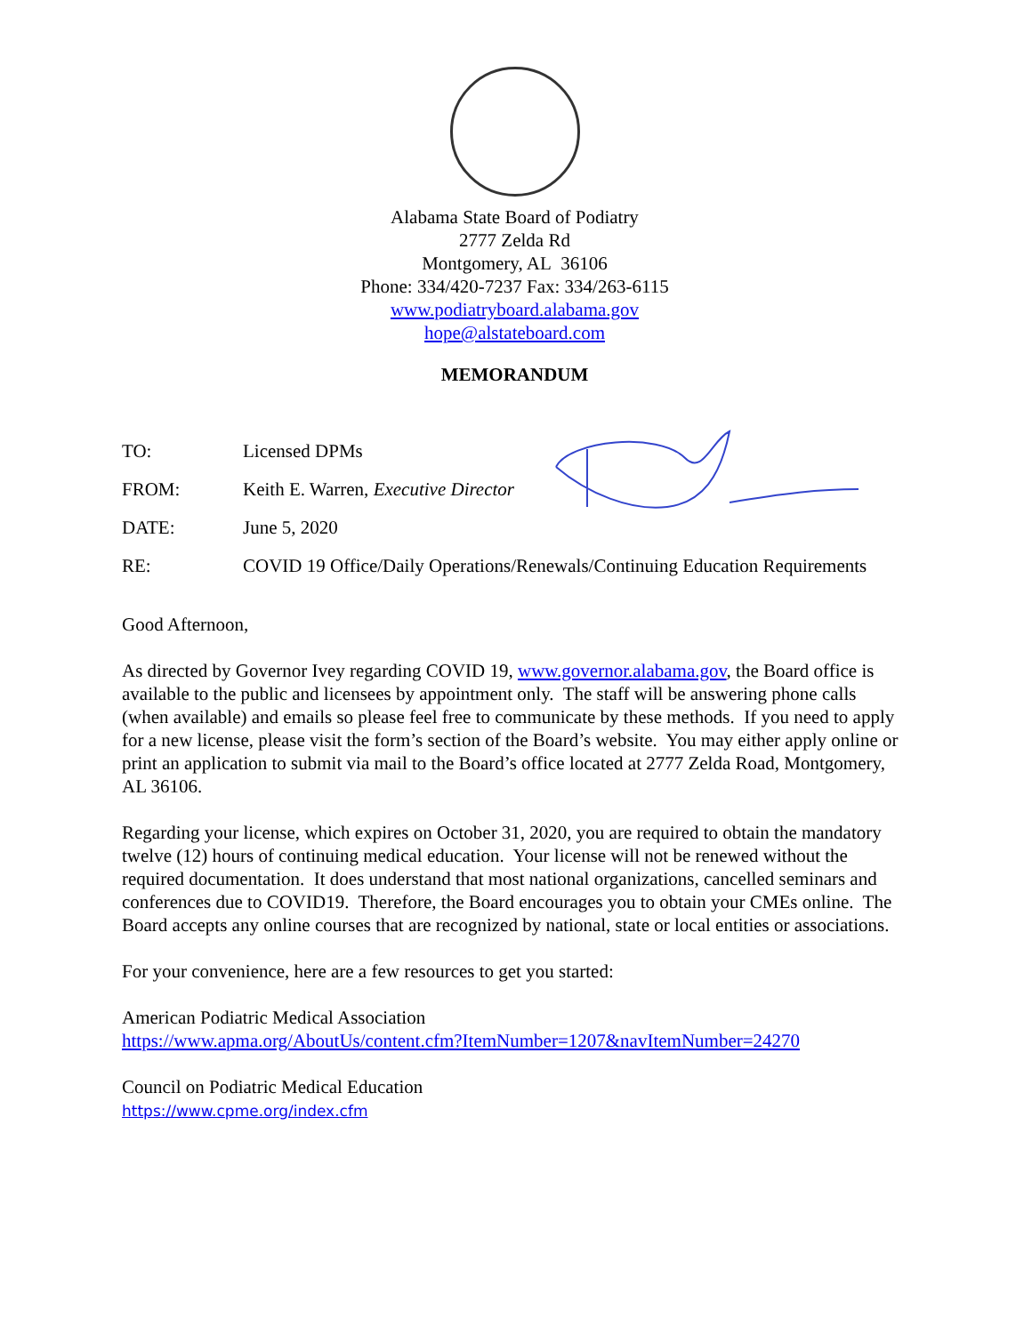Alabama State Board of Podiatry
2777 Zelda Rd
Montgomery, AL 36106
Phone: 334/420-7237 Fax: 334/263-6115
www.podiatryboard.alabama.gov
hope@alstateboard.com
MEMORANDUM
TO: Licensed DPMs
FROM: Keith E. Warren, Executive Director
DATE: June 5, 2020
RE: COVID 19 Office/Daily Operations/Renewals/Continuing Education Requirements
Good Afternoon,
As directed by Governor Ivey regarding COVID 19, www.governor.alabama.gov, the Board office is available to the public and licensees by appointment only. The staff will be answering phone calls (when available) and emails so please feel free to communicate by these methods. If you need to apply for a new license, please visit the form’s section of the Board’s website. You may either apply online or print an application to submit via mail to the Board’s office located at 2777 Zelda Road, Montgomery, AL 36106.
Regarding your license, which expires on October 31, 2020, you are required to obtain the mandatory twelve (12) hours of continuing medical education. Your license will not be renewed without the required documentation. It does understand that most national organizations, cancelled seminars and conferences due to COVID19. Therefore, the Board encourages you to obtain your CMEs online. The Board accepts any online courses that are recognized by national, state or local entities or associations.
For your convenience, here are a few resources to get you started:
American Podiatric Medical Association
https://www.apma.org/AboutUs/content.cfm?ItemNumber=1207&navItemNumber=24270
Council on Podiatric Medical Education
https://www.cpme.org/index.cfm